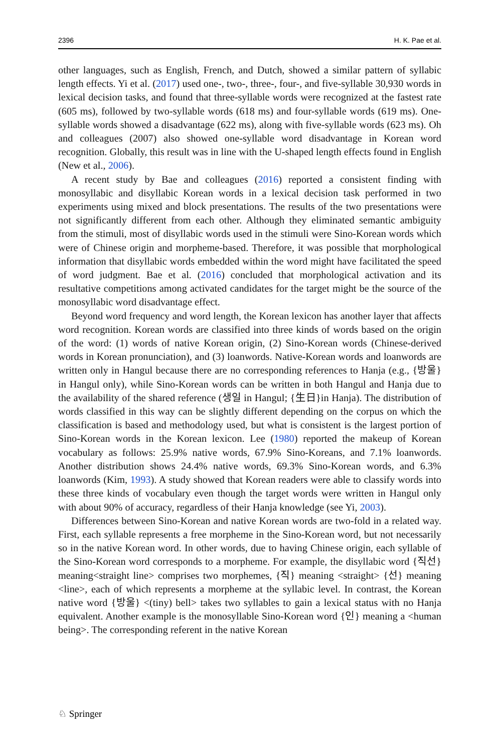2396 H. K. Pae et al.
other languages, such as English, French, and Dutch, showed a similar pattern of syllabic length effects. Yi et al. (2017) used one-, two-, three-, four-, and five-syllable 30,930 words in lexical decision tasks, and found that three-syllable words were recognized at the fastest rate (605 ms), followed by two-syllable words (618 ms) and four-syllable words (619 ms). One-syllable words showed a disadvantage (622 ms), along with five-syllable words (623 ms). Oh and colleagues (2007) also showed one-syllable word disadvantage in Korean word recognition. Globally, this result was in line with the U-shaped length effects found in English (New et al., 2006).
A recent study by Bae and colleagues (2016) reported a consistent finding with monosyllabic and disyllabic Korean words in a lexical decision task performed in two experiments using mixed and block presentations. The results of the two presentations were not significantly different from each other. Although they eliminated semantic ambiguity from the stimuli, most of disyllabic words used in the stimuli were Sino-Korean words which were of Chinese origin and morpheme-based. Therefore, it was possible that morphological information that disyllabic words embedded within the word might have facilitated the speed of word judgment. Bae et al. (2016) concluded that morphological activation and its resultative competitions among activated candidates for the target might be the source of the monosyllabic word disadvantage effect.
Beyond word frequency and word length, the Korean lexicon has another layer that affects word recognition. Korean words are classified into three kinds of words based on the origin of the word: (1) words of native Korean origin, (2) Sino-Korean words (Chinese-derived words in Korean pronunciation), and (3) loanwords. Native-Korean words and loanwords are written only in Hangul because there are no corresponding references to Hanja (e.g., {방울} in Hangul only), while Sino-Korean words can be written in both Hangul and Hanja due to the availability of the shared reference (생일 in Hangul; {生日}in Hanja). The distribution of words classified in this way can be slightly different depending on the corpus on which the classification is based and methodology used, but what is consistent is the largest portion of Sino-Korean words in the Korean lexicon. Lee (1980) reported the makeup of Korean vocabulary as follows: 25.9% native words, 67.9% Sino-Koreans, and 7.1% loanwords. Another distribution shows 24.4% native words, 69.3% Sino-Korean words, and 6.3% loanwords (Kim, 1993). A study showed that Korean readers were able to classify words into these three kinds of vocabulary even though the target words were written in Hangul only with about 90% of accuracy, regardless of their Hanja knowledge (see Yi, 2003).
Differences between Sino-Korean and native Korean words are two-fold in a related way. First, each syllable represents a free morpheme in the Sino-Korean word, but not necessarily so in the native Korean word. In other words, due to having Chinese origin, each syllable of the Sino-Korean word corresponds to a morpheme. For example, the disyllabic word {직선} meaning<straight line> comprises two morphemes, {직} meaning <straight> {선} meaning <line>, each of which represents a morpheme at the syllabic level. In contrast, the Korean native word {방울} <(tiny) bell> takes two syllables to gain a lexical status with no Hanja equivalent. Another example is the monosyllable Sino-Korean word {인} meaning a <human being>. The corresponding referent in the native Korean
♘ Springer